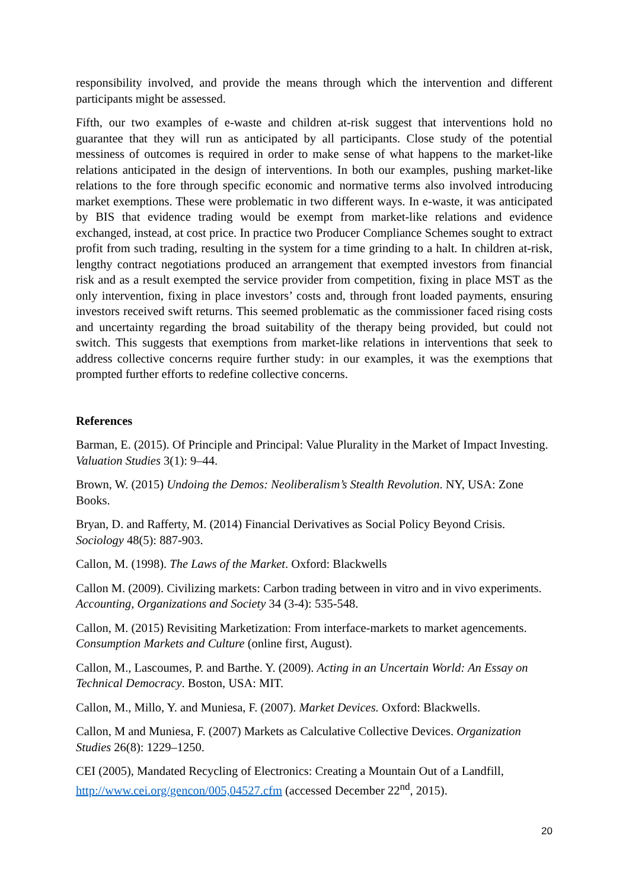responsibility involved, and provide the means through which the intervention and different participants might be assessed.
Fifth, our two examples of e-waste and children at-risk suggest that interventions hold no guarantee that they will run as anticipated by all participants. Close study of the potential messiness of outcomes is required in order to make sense of what happens to the market-like relations anticipated in the design of interventions. In both our examples, pushing market-like relations to the fore through specific economic and normative terms also involved introducing market exemptions. These were problematic in two different ways. In e-waste, it was anticipated by BIS that evidence trading would be exempt from market-like relations and evidence exchanged, instead, at cost price. In practice two Producer Compliance Schemes sought to extract profit from such trading, resulting in the system for a time grinding to a halt. In children at-risk, lengthy contract negotiations produced an arrangement that exempted investors from financial risk and as a result exempted the service provider from competition, fixing in place MST as the only intervention, fixing in place investors’ costs and, through front loaded payments, ensuring investors received swift returns. This seemed problematic as the commissioner faced rising costs and uncertainty regarding the broad suitability of the therapy being provided, but could not switch. This suggests that exemptions from market-like relations in interventions that seek to address collective concerns require further study: in our examples, it was the exemptions that prompted further efforts to redefine collective concerns.
References
Barman, E. (2015). Of Principle and Principal: Value Plurality in the Market of Impact Investing. Valuation Studies 3(1): 9–44.
Brown, W. (2015) Undoing the Demos: Neoliberalism’s Stealth Revolution. NY, USA: Zone Books.
Bryan, D. and Rafferty, M. (2014) Financial Derivatives as Social Policy Beyond Crisis. Sociology 48(5): 887-903.
Callon, M. (1998). The Laws of the Market. Oxford: Blackwells
Callon M. (2009). Civilizing markets: Carbon trading between in vitro and in vivo experiments. Accounting, Organizations and Society 34 (3-4): 535-548.
Callon, M. (2015) Revisiting Marketization: From interface-markets to market agencements. Consumption Markets and Culture (online first, August).
Callon, M., Lascoumes, P. and Barthe. Y. (2009). Acting in an Uncertain World: An Essay on Technical Democracy. Boston, USA: MIT.
Callon, M., Millo, Y. and Muniesa, F. (2007). Market Devices. Oxford: Blackwells.
Callon, M and Muniesa, F. (2007) Markets as Calculative Collective Devices. Organization Studies 26(8): 1229–1250.
CEI (2005), Mandated Recycling of Electronics: Creating a Mountain Out of a Landfill, http://www.cei.org/gencon/005,04527.cfm (accessed December 22<sup>nd</sup>, 2015).
20